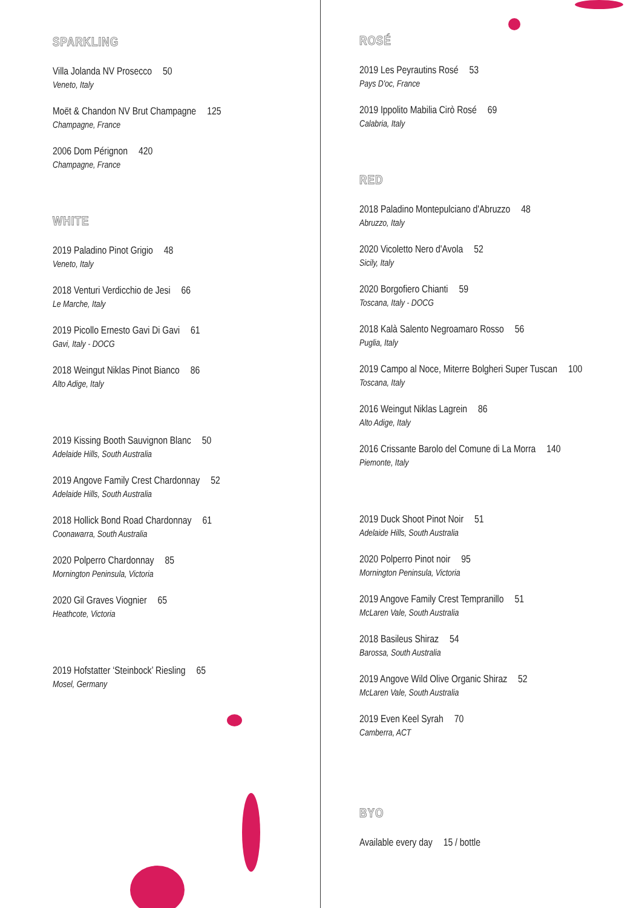SPARKLING
Villa Jolanda NV Prosecco 50
Veneto, Italy
Moët & Chandon NV Brut Champagne 125
Champagne, France
2006 Dom Pérignon 420
Champagne, France
WHITE
2019 Paladino Pinot Grigio 48
Veneto, Italy
2018 Venturi Verdicchio de Jesi 66
Le Marche, Italy
2019 Picollo Ernesto Gavi Di Gavi 61
Gavi, Italy - DOCG
2018 Weingut Niklas Pinot Bianco 86
Alto Adige, Italy
2019 Kissing Booth Sauvignon Blanc 50
Adelaide Hills, South Australia
2019 Angove Family Crest Chardonnay 52
Adelaide Hills, South Australia
2018 Hollick Bond Road Chardonnay 61
Coonawarra, South Australia
2020 Polperro Chardonnay 85
Mornington Peninsula, Victoria
2020 Gil Graves Viognier 65
Heathcote, Victoria
2019 Hofstatter ‘Steinbock’ Riesling 65
Mosel, Germany
ROSÉ
2019 Les Peyrautins Rosé 53
Pays D'oc, France
2019 Ippolito Mabilia Cirò Rosé 69
Calabria, Italy
RED
2018 Paladino Montepulciano d'Abruzzo 48
Abruzzo, Italy
2020 Vicoletto Nero d'Avola 52
Sicily, Italy
2020 Borgofiero Chianti 59
Toscana, Italy - DOCG
2018 Kalà Salento Negroamaro Rosso 56
Puglia, Italy
2019 Campo al Noce, Miterre Bolgheri Super Tuscan 100
Toscana, Italy
2016 Weingut Niklas Lagrein 86
Alto Adige, Italy
2016 Crissante Barolo del Comune di La Morra 140
Piemonte, Italy
2019 Duck Shoot Pinot Noir 51
Adelaide Hills, South Australia
2020 Polperro Pinot noir 95
Mornington Peninsula, Victoria
2019 Angove Family Crest Tempranillo 51
McLaren Vale, South Australia
2018 Basileus Shiraz 54
Barossa, South Australia
2019 Angove Wild Olive Organic Shiraz 52
McLaren Vale, South Australia
2019 Even Keel Syrah 70
Camberra, ACT
BYO
Available every day 15 / bottle